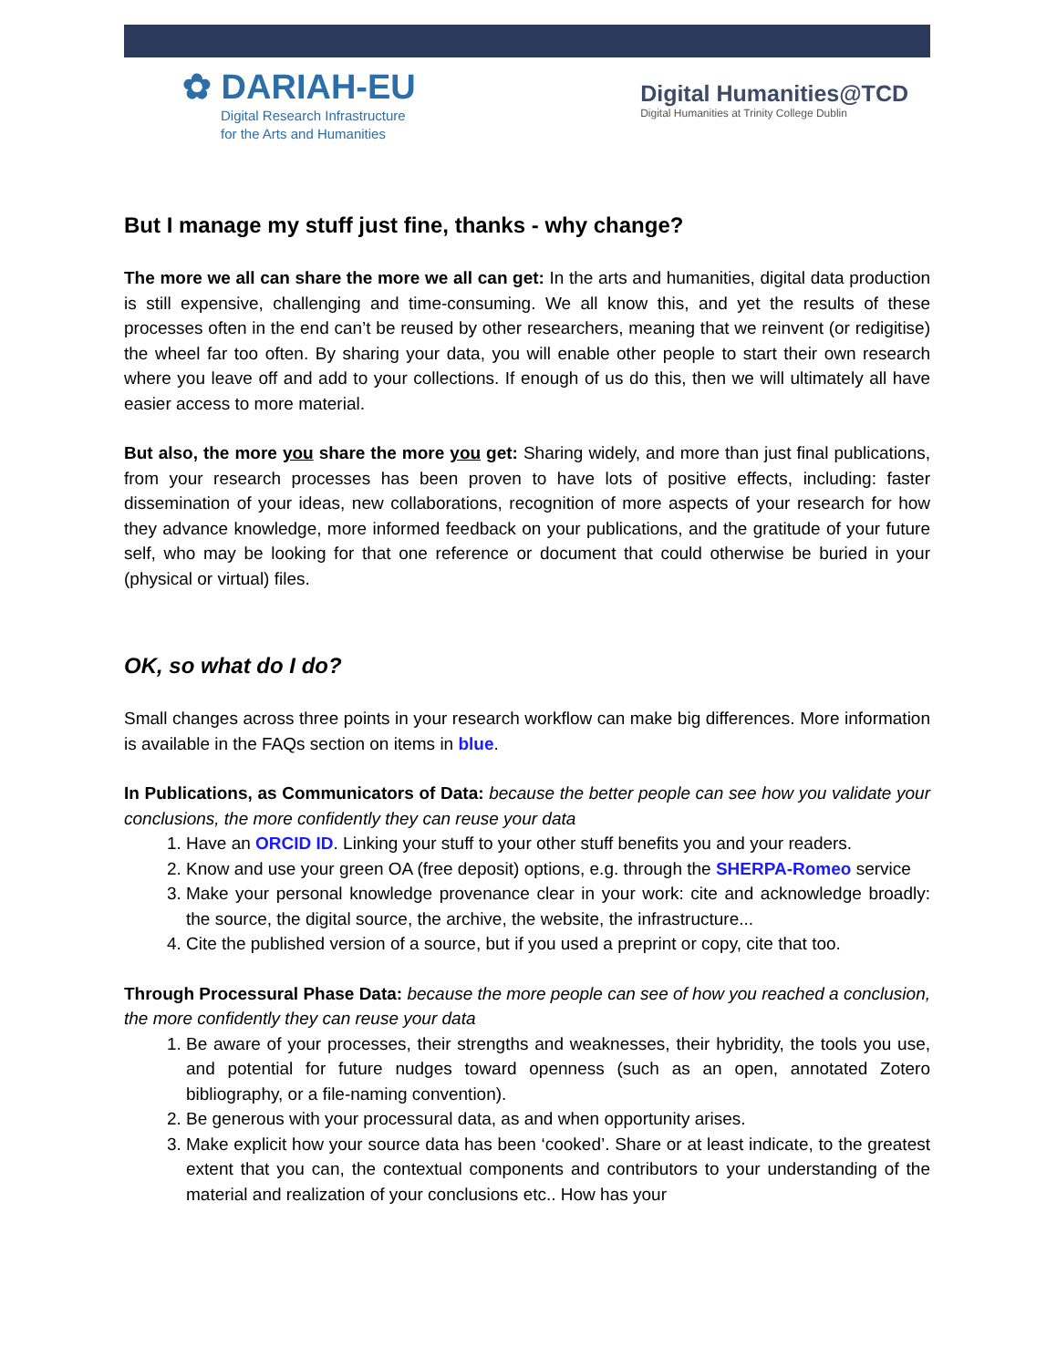✿ DARIAH-EU
Digital Research Infrastructure
for the Arts and Humanities
Digital Humanities@TCD
Digital Humanities at Trinity College Dublin
But I manage my stuff just fine, thanks - why change?
The more we all can share the more we all can get: In the arts and humanities, digital data production is still expensive, challenging and time-consuming. We all know this, and yet the results of these processes often in the end can’t be reused by other researchers, meaning that we reinvent (or redigitise) the wheel far too often. By sharing your data, you will enable other people to start their own research where you leave off and add to your collections. If enough of us do this, then we will ultimately all have easier access to more material.
But also, the more you share the more you get: Sharing widely, and more than just final publications, from your research processes has been proven to have lots of positive effects, including: faster dissemination of your ideas, new collaborations, recognition of more aspects of your research for how they advance knowledge, more informed feedback on your publications, and the gratitude of your future self, who may be looking for that one reference or document that could otherwise be buried in your (physical or virtual) files.
OK, so what do I do?
Small changes across three points in your research workflow can make big differences. More information is available in the FAQs section on items in blue.
In Publications, as Communicators of Data: because the better people can see how you validate your conclusions, the more confidently they can reuse your data
1. Have an ORCID ID. Linking your stuff to your other stuff benefits you and your readers.
2. Know and use your green OA (free deposit) options, e.g. through the SHERPA-Romeo service
3. Make your personal knowledge provenance clear in your work: cite and acknowledge broadly: the source, the digital source, the archive, the website, the infrastructure...
4. Cite the published version of a source, but if you used a preprint or copy, cite that too.
Through Processural Phase Data: because the more people can see of how you reached a conclusion, the more confidently they can reuse your data
1. Be aware of your processes, their strengths and weaknesses, their hybridity, the tools you use, and potential for future nudges toward openness (such as an open, annotated Zotero bibliography, or a file-naming convention).
2. Be generous with your processural data, as and when opportunity arises.
3. Make explicit how your source data has been ‘cooked’. Share or at least indicate, to the greatest extent that you can, the contextual components and contributors to your understanding of the material and realization of your conclusions etc.. How has your